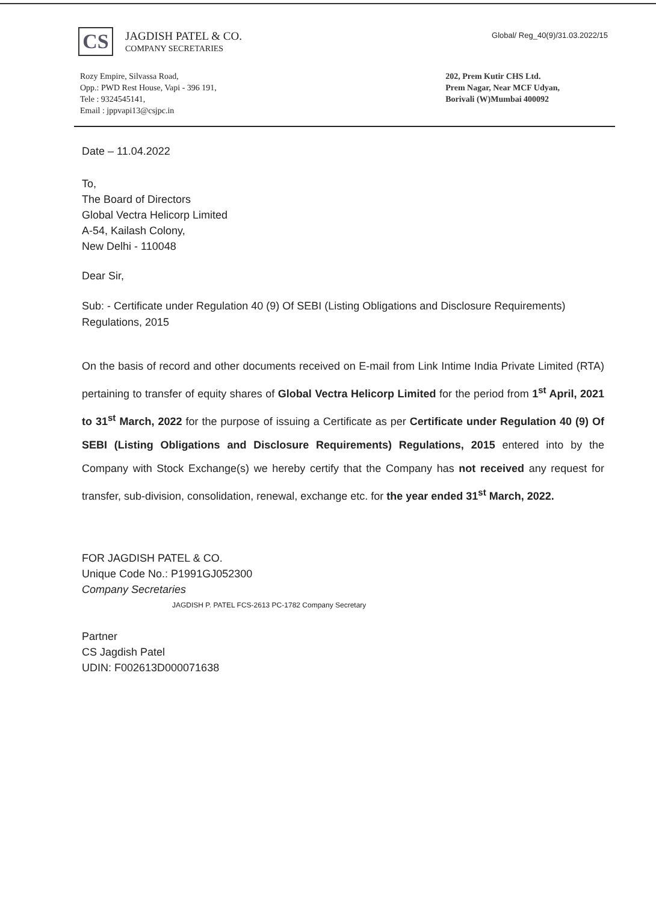CS
JAGDISH PATEL & CO.
COMPANY SECRETARIES
Global/ Reg_40(9)/31.03.2022/15
Rozy Empire, Silvassa Road,
Opp.: PWD Rest House, Vapi - 396 191,
Tele : 9324545141,
Email : jppvapi13@csjpc.in
202, Prem Kutir CHS Ltd.
Prem Nagar, Near MCF Udyan,
Borivali (W)Mumbai 400092
Date – 11.04.2022
To,
The Board of Directors
Global Vectra Helicorp Limited
A-54, Kailash Colony,
New Delhi - 110048
Dear Sir,
Sub: - Certificate under Regulation 40 (9) Of SEBI (Listing Obligations and Disclosure Requirements) Regulations, 2015
On the basis of record and other documents received on E-mail from Link Intime India Private Limited (RTA) pertaining to transfer of equity shares of Global Vectra Helicorp Limited for the period from 1<sup>st</sup> April, 2021 to 31<sup>st</sup> March, 2022 for the purpose of issuing a Certificate as per Certificate under Regulation 40 (9) Of SEBI (Listing Obligations and Disclosure Requirements) Regulations, 2015 entered into by the Company with Stock Exchange(s) we hereby certify that the Company has not received any request for transfer, sub-division, consolidation, renewal, exchange etc. for the year ended 31<sup>st</sup> March, 2022.
FOR JAGDISH PATEL & CO.
Unique Code No.: P1991GJ052300
Company Secretaries
JAGDISH P. PATEL FCS-2613 PC-1782 Company Secretary
Partner
CS Jagdish Patel
UDIN: F002613D000071638